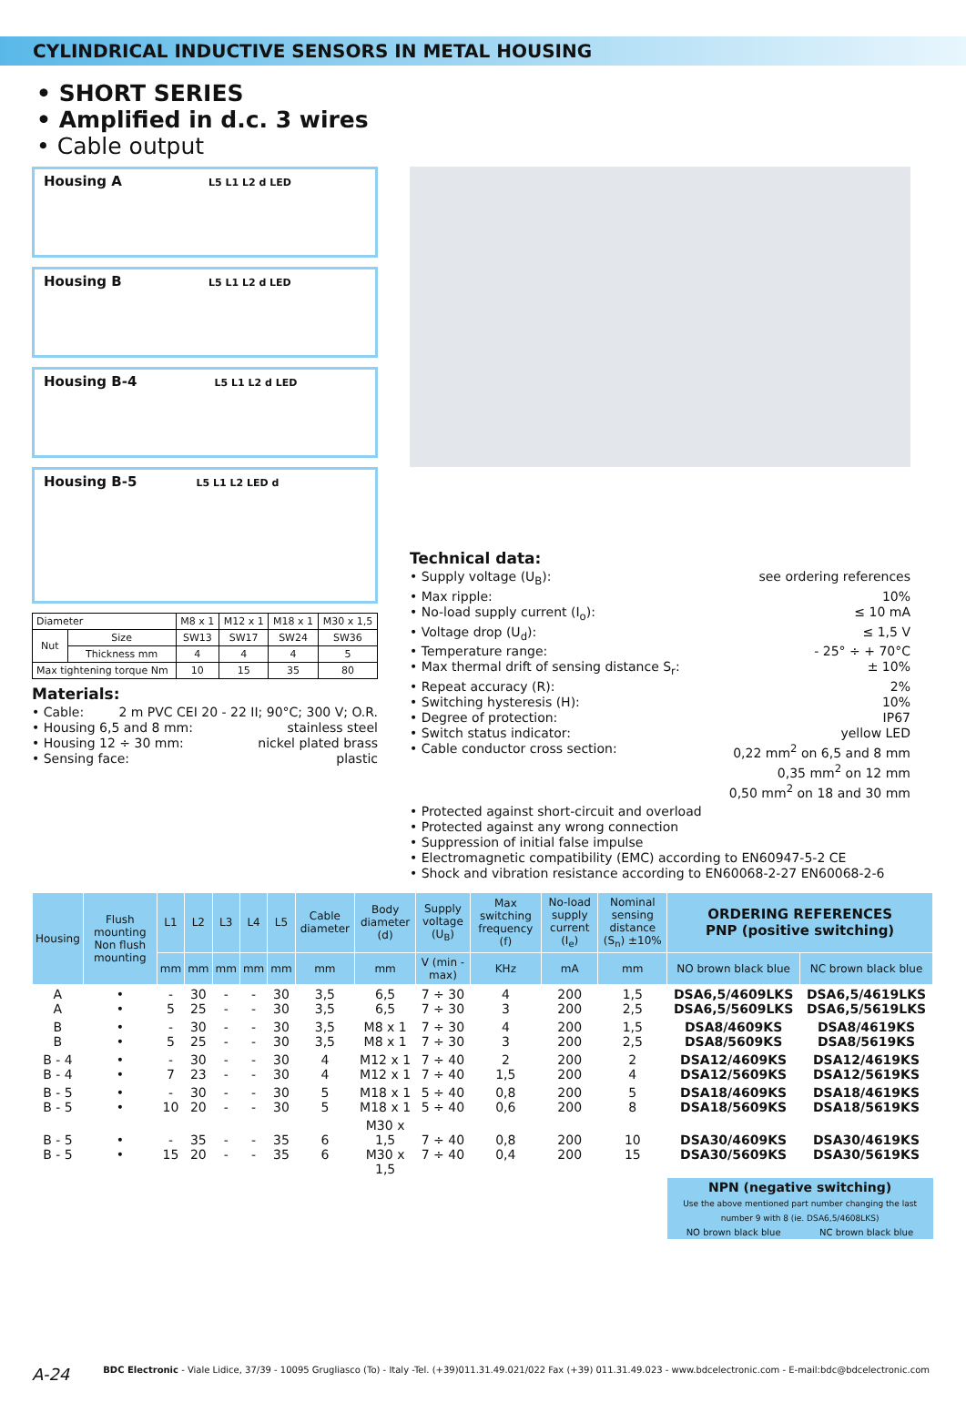CYLINDRICAL INDUCTIVE SENSORS IN METAL HOUSING
• SHORT SERIES
• Amplified in d.c. 3 wires
• Cable output
Housing A L5 L1 L2 d LED
Housing B L5 L1 L2 d LED
Housing B-4 L5 L1 L2 d LED
Housing B-5 L5 L1 L2 LED d
| Diameter | | M8 x 1 | M12 x 1 | M18 x 1 | M30 x 1,5 |
| Nut | Size | SW13 | SW17 | SW24 | SW36 |
| | Thickness mm | 4 | 4 | 4 | 5 |
| Max tightening torque Nm | | 10 | 15 | 35 | 80 |
Materials:
• Cable: 2 m PVC CEI 20 - 22 II; 90°C; 300 V; O.R.
• Housing 6,5 and 8 mm: stainless steel
• Housing 12 ÷ 30 mm: nickel plated brass
• Sensing face: plastic
Technical data:
• Supply voltage (U<sub>B</sub>): see ordering references
• Max ripple: 10%
• No-load supply current (I<sub>o</sub>): ≤ 10 mA
• Voltage drop (U<sub>d</sub>): ≤ 1,5 V
• Temperature range: - 25° ÷ + 70°C
• Max thermal drift of sensing distance S<sub>r</sub>: ± 10%
• Repeat accuracy (R): 2%
• Switching hysteresis (H): 10%
• Degree of protection: IP67
• Switch status indicator: yellow LED
• Cable conductor cross section: 0,22 mm<sup>2</sup> on 6,5 and 8 mm
0,35 mm<sup>2</sup> on 12 mm
0,50 mm<sup>2</sup> on 18 and 30 mm
• Protected against short-circuit and overload
• Protected against any wrong connection
• Suppression of initial false impulse
• Electromagnetic compatibility (EMC) according to EN60947-5-2 CE
• Shock and vibration resistance according to EN60068-2-27 EN60068-2-6
| Housing | Flush mounting Non flush mounting | L1 | L2 | L3 | L4 | L5 | Cable diameter | Body diameter (d) | Supply voltage (U<sub>B</sub>) | Max switching frequency (f) | No-load supply current (I<sub>e</sub>) | Nominal sensing distance (S<sub>n</sub>) ±10% | ORDERING REFERENCES PNP (positive switching) | |
| --- | --- | --- | --- | --- | --- | --- | --- | --- | --- | --- | --- | --- | --- | --- |
| | | mm | mm | mm | mm | mm | mm | mm | V (min - max) | KHz | mA | mm | NO brown black blue | NC brown black blue |
| A A | • • | - 5 | 30 25 | - - | - - | 30 30 | 3,5 3,5 | 6,5 6,5 | 7 ÷ 30 7 ÷ 30 | 4 3 | 200 200 | 1,5 2,5 | DSA6,5/4609LKS DSA6,5/5609LKS | DSA6,5/4619LKS DSA6,5/5619LKS |
| B B | • • | - 5 | 30 25 | - - | - - | 30 30 | 3,5 3,5 | M8 x 1 M8 x 1 | 7 ÷ 30 7 ÷ 30 | 4 3 | 200 200 | 1,5 2,5 | DSA8/4609KS DSA8/5609KS | DSA8/4619KS DSA8/5619KS |
| B - 4 B - 4 | • • | - 7 | 30 23 | - - | - - | 30 30 | 4 4 | M12 x 1 M12 x 1 | 7 ÷ 40 7 ÷ 40 | 2 1,5 | 200 200 | 2 4 | DSA12/4609KS DSA12/5609KS | DSA12/4619KS DSA12/5619KS |
| B - 5 B - 5 | • • | - 10 | 30 20 | - - | - - | 30 30 | 5 5 | M18 x 1 M18 x 1 | 5 ÷ 40 5 ÷ 40 | 0,8 0,6 | 200 200 | 5 8 | DSA18/4609KS DSA18/5609KS | DSA18/4619KS DSA18/5619KS |
| B - 5 B - 5 | • • | - 15 | 35 20 | - - | - - | 35 35 | 6 6 | M30 x 1,5 M30 x 1,5 | 7 ÷ 40 7 ÷ 40 | 0,8 0,4 | 200 200 | 10 15 | DSA30/4609KS DSA30/5609KS | DSA30/4619KS DSA30/5619KS |
| | | | | | | | | | | | | | NPN (negative switching) Use the above mentioned part number changing the last number 9 with 8 (ie. DSA6,5/4608LKS) | |
| | | | | | | | | | | | | | NO brown black blue | NC brown black blue |
A-24 BDC Electronic - Viale Lidice, 37/39 - 10095 Grugliasco (To) - Italy -Tel. (+39)011.31.49.021/022 Fax (+39) 011.31.49.023 - www.bdcelectronic.com - E-mail:bdc@bdcelectronic.com